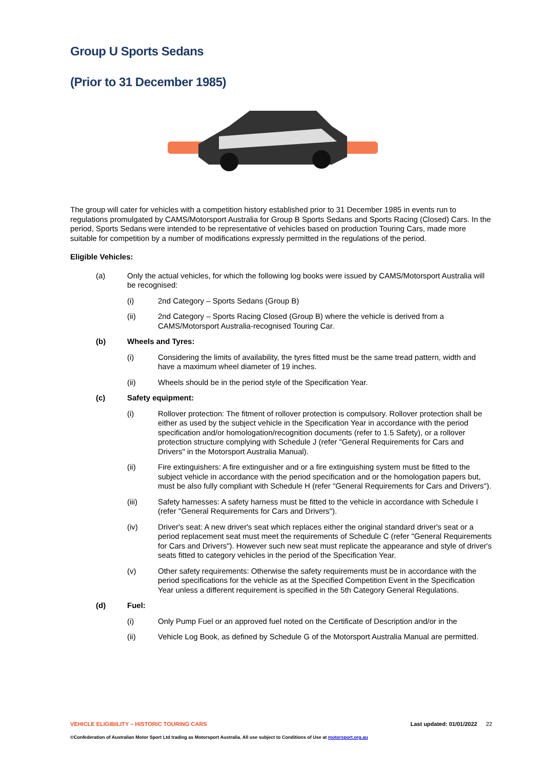Group U Sports Sedans
(Prior to 31 December 1985)
The group will cater for vehicles with a competition history established prior to 31 December 1985 in events run to regulations promulgated by CAMS/Motorsport Australia for Group B Sports Sedans and Sports Racing (Closed) Cars. In the period, Sports Sedans were intended to be representative of vehicles based on production Touring Cars, made more suitable for competition by a number of modifications expressly permitted in the regulations of the period.
Eligible Vehicles:
(a) Only the actual vehicles, for which the following log books were issued by CAMS/Motorsport Australia will be recognised:
(i) 2nd Category – Sports Sedans (Group B)
(ii) 2nd Category – Sports Racing Closed (Group B) where the vehicle is derived from a CAMS/Motorsport Australia-recognised Touring Car.
(b) Wheels and Tyres:
(i) Considering the limits of availability, the tyres fitted must be the same tread pattern, width and have a maximum wheel diameter of 19 inches.
(ii) Wheels should be in the period style of the Specification Year.
(c) Safety equipment:
(i) Rollover protection: The fitment of rollover protection is compulsory. Rollover protection shall be either as used by the subject vehicle in the Specification Year in accordance with the period specification and/or homologation/recognition documents (refer to 1.5 Safety), or a rollover protection structure complying with Schedule J (refer "General Requirements for Cars and Drivers" in the Motorsport Australia Manual).
(ii) Fire extinguishers: A fire extinguisher and or a fire extinguishing system must be fitted to the subject vehicle in accordance with the period specification and or the homologation papers but, must be also fully compliant with Schedule H (refer "General Requirements for Cars and Drivers").
(iii) Safety harnesses: A safety harness must be fitted to the vehicle in accordance with Schedule I (refer "General Requirements for Cars and Drivers").
(iv) Driver's seat: A new driver's seat which replaces either the original standard driver's seat or a period replacement seat must meet the requirements of Schedule C (refer "General Requirements for Cars and Drivers"). However such new seat must replicate the appearance and style of driver's seats fitted to category vehicles in the period of the Specification Year.
(v) Other safety requirements: Otherwise the safety requirements must be in accordance with the period specifications for the vehicle as at the Specified Competition Event in the Specification Year unless a different requirement is specified in the 5th Category General Regulations.
(d) Fuel:
(i) Only Pump Fuel or an approved fuel noted on the Certificate of Description and/or in the
(ii) Vehicle Log Book, as defined by Schedule G of the Motorsport Australia Manual are permitted.
VEHICLE ELIGIBILITY – HISTORIC TOURING CARS Last updated: 01/01/2022 22
©Confederation of Australian Motor Sport Ltd trading as Motorsport Australia. All use subject to Conditions of Use at motorsport.org.au